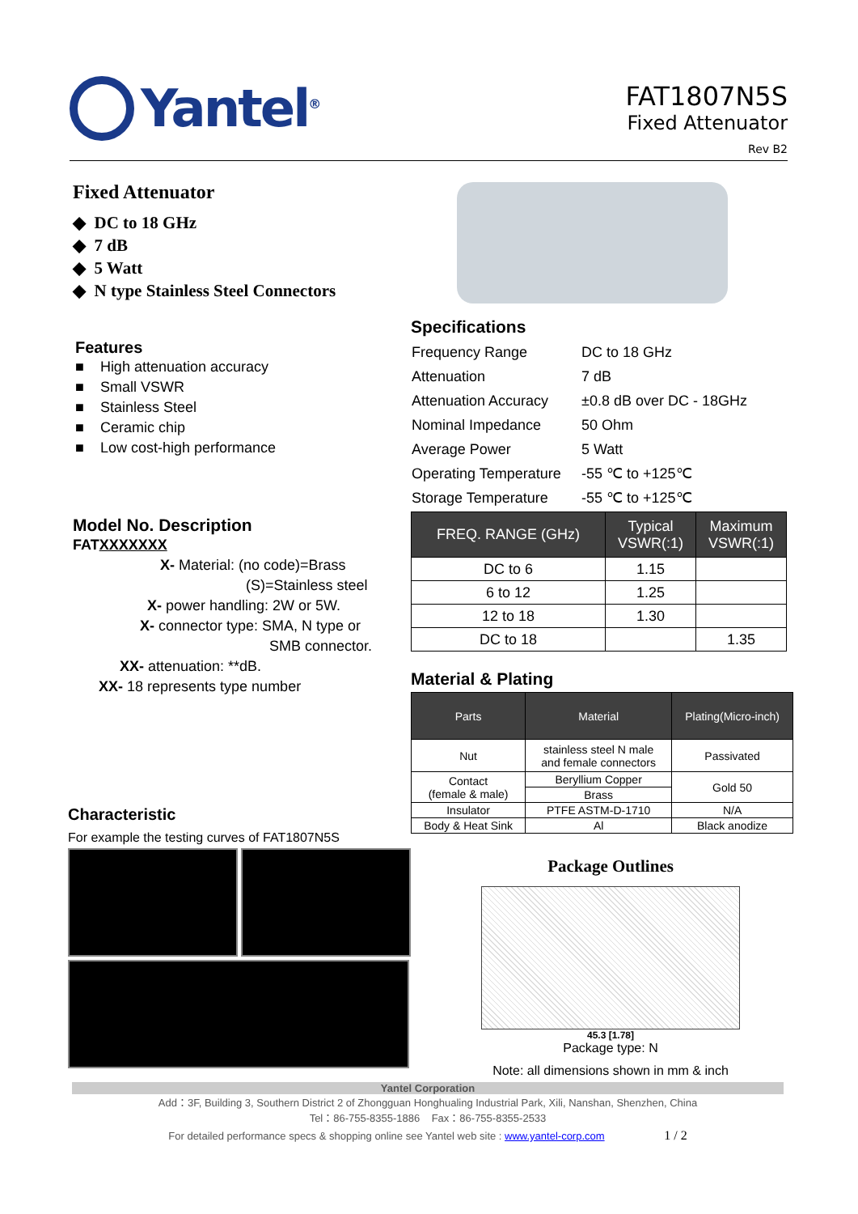Yantel<sup>®</sup>
FAT1807N5S
Fixed Attenuator
Rev B2
Fixed Attenuator
◆ DC to 18 GHz
◆ 7 dB
◆ 5 Watt
◆ N type Stainless Steel Connectors
Features
■ High attenuation accuracy
■ Small VSWR
■ Stainless Steel
■ Ceramic chip
■ Low cost-high performance
Specifications
| Frequency Range | DC to 18 GHz |
| Attenuation | 7 dB |
| Attenuation Accuracy | ±0.8 dB over DC - 18GHz |
| Nominal Impedance | 50 Ohm |
| Average Power | 5 Watt |
| Operating Temperature | -55 ℃ to +125℃ |
| Storage Temperature | -55 ℃ to +125℃ |
| FREQ. RANGE (GHz) | Typical VSWR(:1) | Maximum VSWR(:1) |
| --- | --- | --- |
| DC to 6 | 1.15 | |
| 6 to 12 | 1.25 | |
| 12 to 18 | 1.30 | |
| DC to 18 | | 1.35 |
Material & Plating
| Parts | Material | Plating(Micro-inch) |
| --- | --- | --- |
| Nut | stainless steel N male and female connectors | Passivated |
| Contact (female & male) | Beryllium Copper | Gold 50 |
| | Brass | |
| Insulator | PTFE ASTM-D-1710 | N/A |
| Body & Heat Sink | Al | Black anodize |
Model No. Description
FATXXXXXXX
X- Material: (no code)=Brass
(S)=Stainless steel
X- power handling: 2W or 5W.
X- connector type: SMA, N type or
SMB connector.
XX- attenuation: **dB.
XX- 18 represents type number
Characteristic
For example the testing curves of FAT1807N5S
Package Outlines
45.3 [1.78]
Package type: N
Note: all dimensions shown in mm & inch
Yantel Corporation
Add：3F, Building 3, Southern District 2 of Zhongguan Honghualing Industrial Park, Xili, Nanshan, Shenzhen, China
Tel：86-755-8355-1886 Fax：86-755-8355-2533
For detailed performance specs & shopping online see Yantel web site : www.yantel-corp.com 1 / 2